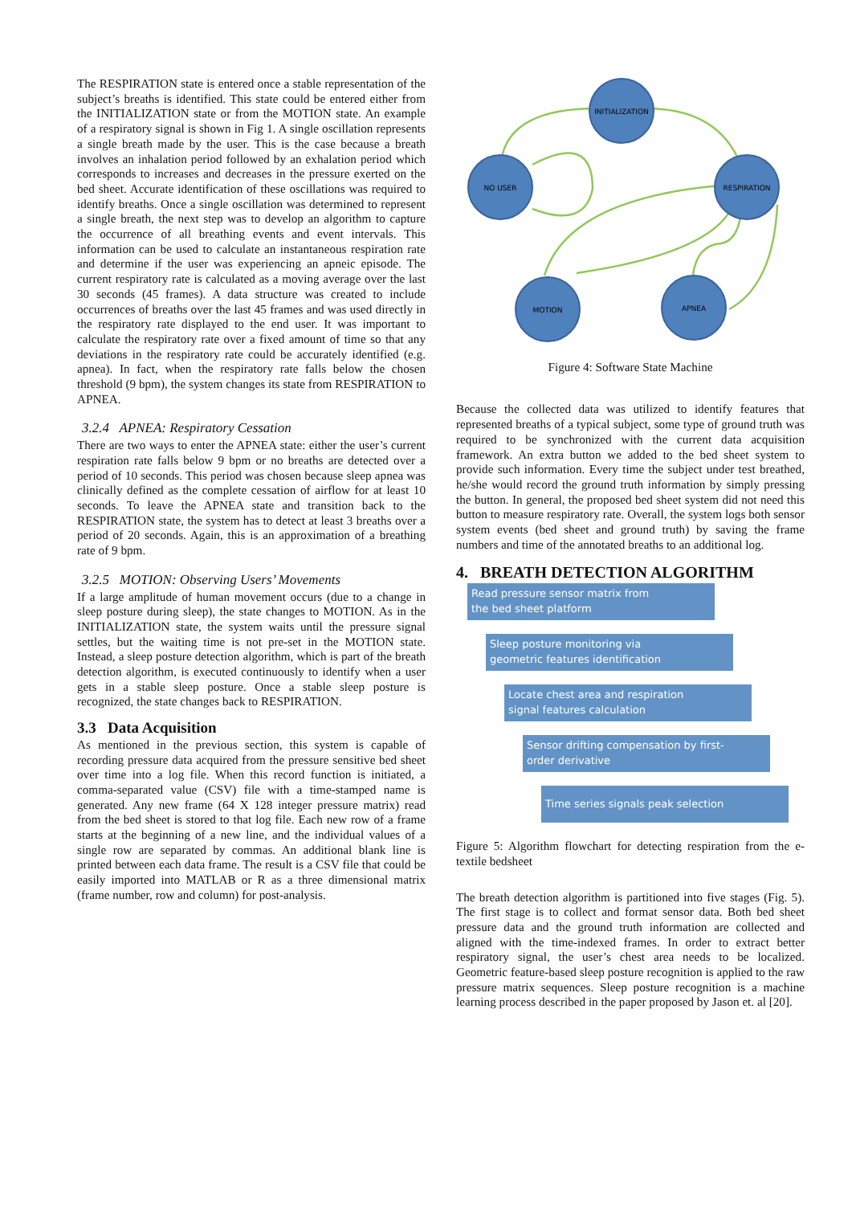The RESPIRATION state is entered once a stable representation of the subject’s breaths is identified. This state could be entered either from the INITIALIZATION state or from the MOTION state. An example of a respiratory signal is shown in Fig 1. A single oscillation represents a single breath made by the user. This is the case because a breath involves an inhalation period followed by an exhalation period which corresponds to increases and decreases in the pressure exerted on the bed sheet. Accurate identification of these oscillations was required to identify breaths. Once a single oscillation was determined to represent a single breath, the next step was to develop an algorithm to capture the occurrence of all breathing events and event intervals. This information can be used to calculate an instantaneous respiration rate and determine if the user was experiencing an apneic episode. The current respiratory rate is calculated as a moving average over the last 30 seconds (45 frames). A data structure was created to include occurrences of breaths over the last 45 frames and was used directly in the respiratory rate displayed to the end user. It was important to calculate the respiratory rate over a fixed amount of time so that any deviations in the respiratory rate could be accurately identified (e.g. apnea). In fact, when the respiratory rate falls below the chosen threshold (9 bpm), the system changes its state from RESPIRATION to APNEA.
3.2.4 APNEA: Respiratory Cessation
There are two ways to enter the APNEA state: either the user’s current respiration rate falls below 9 bpm or no breaths are detected over a period of 10 seconds. This period was chosen because sleep apnea was clinically defined as the complete cessation of airflow for at least 10 seconds. To leave the APNEA state and transition back to the RESPIRATION state, the system has to detect at least 3 breaths over a period of 20 seconds. Again, this is an approximation of a breathing rate of 9 bpm.
3.2.5 MOTION: Observing Users’ Movements
If a large amplitude of human movement occurs (due to a change in sleep posture during sleep), the state changes to MOTION. As in the INITIALIZATION state, the system waits until the pressure signal settles, but the waiting time is not pre-set in the MOTION state. Instead, a sleep posture detection algorithm, which is part of the breath detection algorithm, is executed continuously to identify when a user gets in a stable sleep posture. Once a stable sleep posture is recognized, the state changes back to RESPIRATION.
3.3 Data Acquisition
As mentioned in the previous section, this system is capable of recording pressure data acquired from the pressure sensitive bed sheet over time into a log file. When this record function is initiated, a comma-separated value (CSV) file with a time-stamped name is generated. Any new frame (64 X 128 integer pressure matrix) read from the bed sheet is stored to that log file. Each new row of a frame starts at the beginning of a new line, and the individual values of a single row are separated by commas. An additional blank line is printed between each data frame. The result is a CSV file that could be easily imported into MATLAB or R as a three dimensional matrix (frame number, row and column) for post-analysis.
INITIALIZATION
NO USER
RESPIRATION
MOTION
APNEA
Figure 4: Software State Machine
Because the collected data was utilized to identify features that represented breaths of a typical subject, some type of ground truth was required to be synchronized with the current data acquisition framework. An extra button we added to the bed sheet system to provide such information. Every time the subject under test breathed, he/she would record the ground truth information by simply pressing the button. In general, the proposed bed sheet system did not need this button to measure respiratory rate. Overall, the system logs both sensor system events (bed sheet and ground truth) by saving the frame numbers and time of the annotated breaths to an additional log.
4. BREATH DETECTION ALGORITHM
Read pressure sensor matrix from
the bed sheet platform
Sleep posture monitoring via
geometric features identification
Locate chest area and respiration
signal features calculation
Sensor drifting compensation by first-
order derivative
Time series signals peak selection
Figure 5: Algorithm flowchart for detecting respiration from the e-textile bedsheet
The breath detection algorithm is partitioned into five stages (Fig. 5). The first stage is to collect and format sensor data. Both bed sheet pressure data and the ground truth information are collected and aligned with the time-indexed frames. In order to extract better respiratory signal, the user’s chest area needs to be localized. Geometric feature-based sleep posture recognition is applied to the raw pressure matrix sequences. Sleep posture recognition is a machine learning process described in the paper proposed by Jason et. al [20].